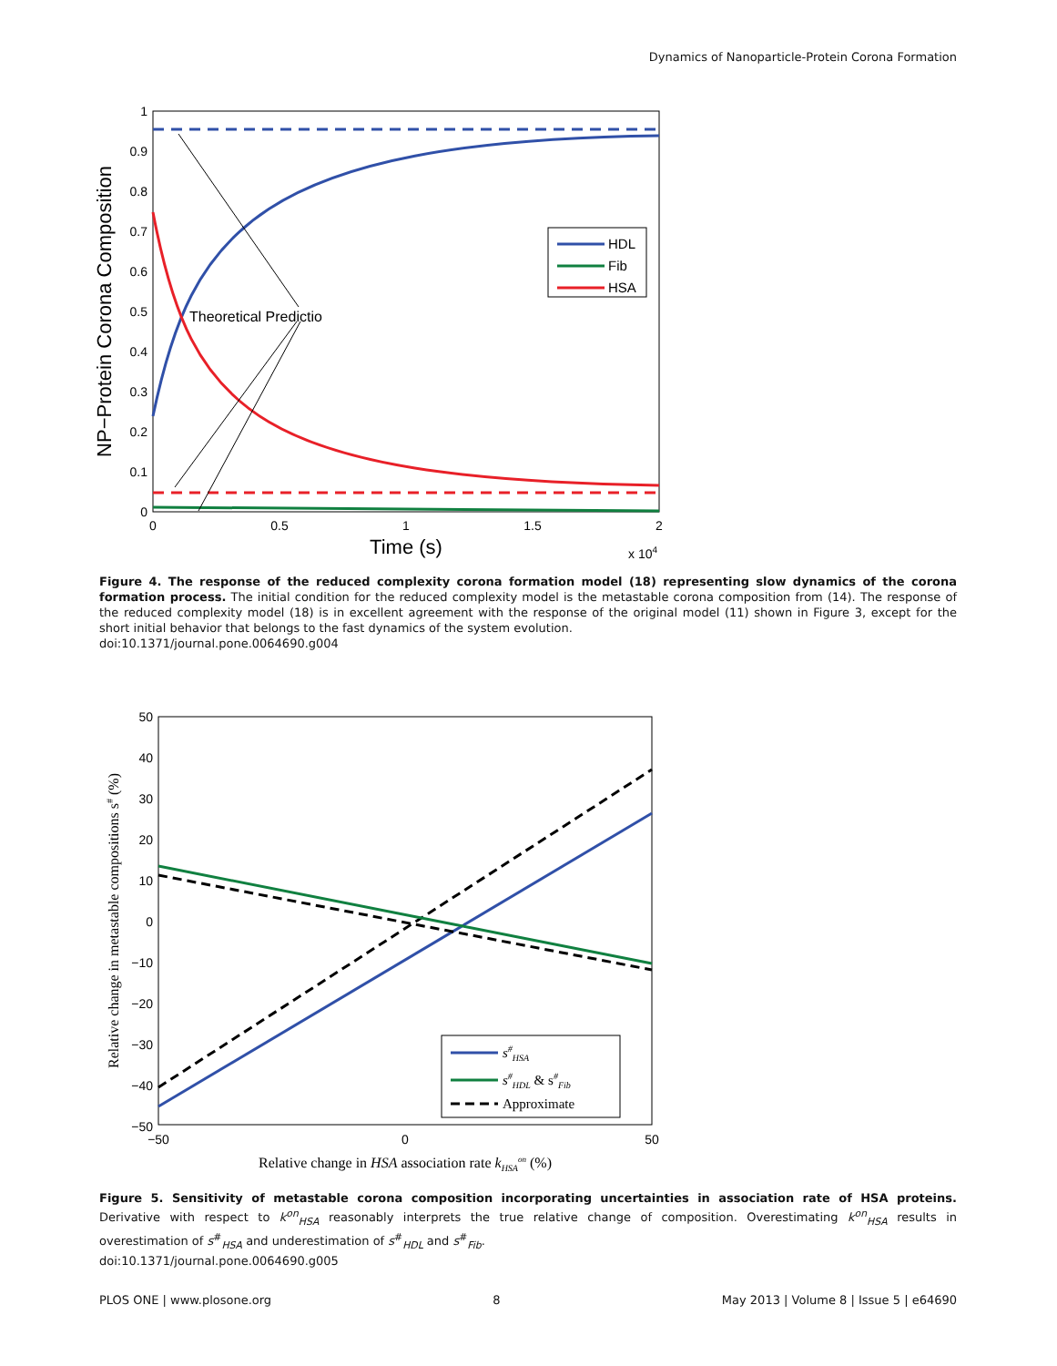Dynamics of Nanoparticle-Protein Corona Formation
1
0.9
0.8
0.7
0.6
0.5
0.4
0.3
0.2
0.1
0
0
0.5
1
1.5
2
Time (s)
x 104
NP−Protein Corona Composition
Theoretical Predictio
HDL
Fib
HSA
Figure 4. The response of the reduced complexity corona formation model (18) representing slow dynamics of the corona formation process. The initial condition for the reduced complexity model is the metastable corona composition from (14). The response of the reduced complexity model (18) is in excellent agreement with the response of the original model (11) shown in Figure 3, except for the short initial behavior that belongs to the fast dynamics of the system evolution.
doi:10.1371/journal.pone.0064690.g004
50
40
30
20
10
0
−10
−20
−30
−40
−50
−50
0
50
Relative change in HSA association rate kHSAon (%)
Relative change in metastable compositions s# (%)
s#HSA
s#HDL & s#Fib
Approximate
Figure 5. Sensitivity of metastable corona composition incorporating uncertainties in association rate of HSA proteins. Derivative with respect to k<sup>on</sup><sub>HSA</sub> reasonably interprets the true relative change of composition. Overestimating k<sup>on</sup><sub>HSA</sub> results in overestimation of s<sup>#</sup><sub>HSA</sub> and underestimation of s<sup>#</sup><sub>HDL</sub> and s<sup>#</sup><sub>Fib</sub>.
doi:10.1371/journal.pone.0064690.g005
PLOS ONE | www.plosone.org 8 May 2013 | Volume 8 | Issue 5 | e64690